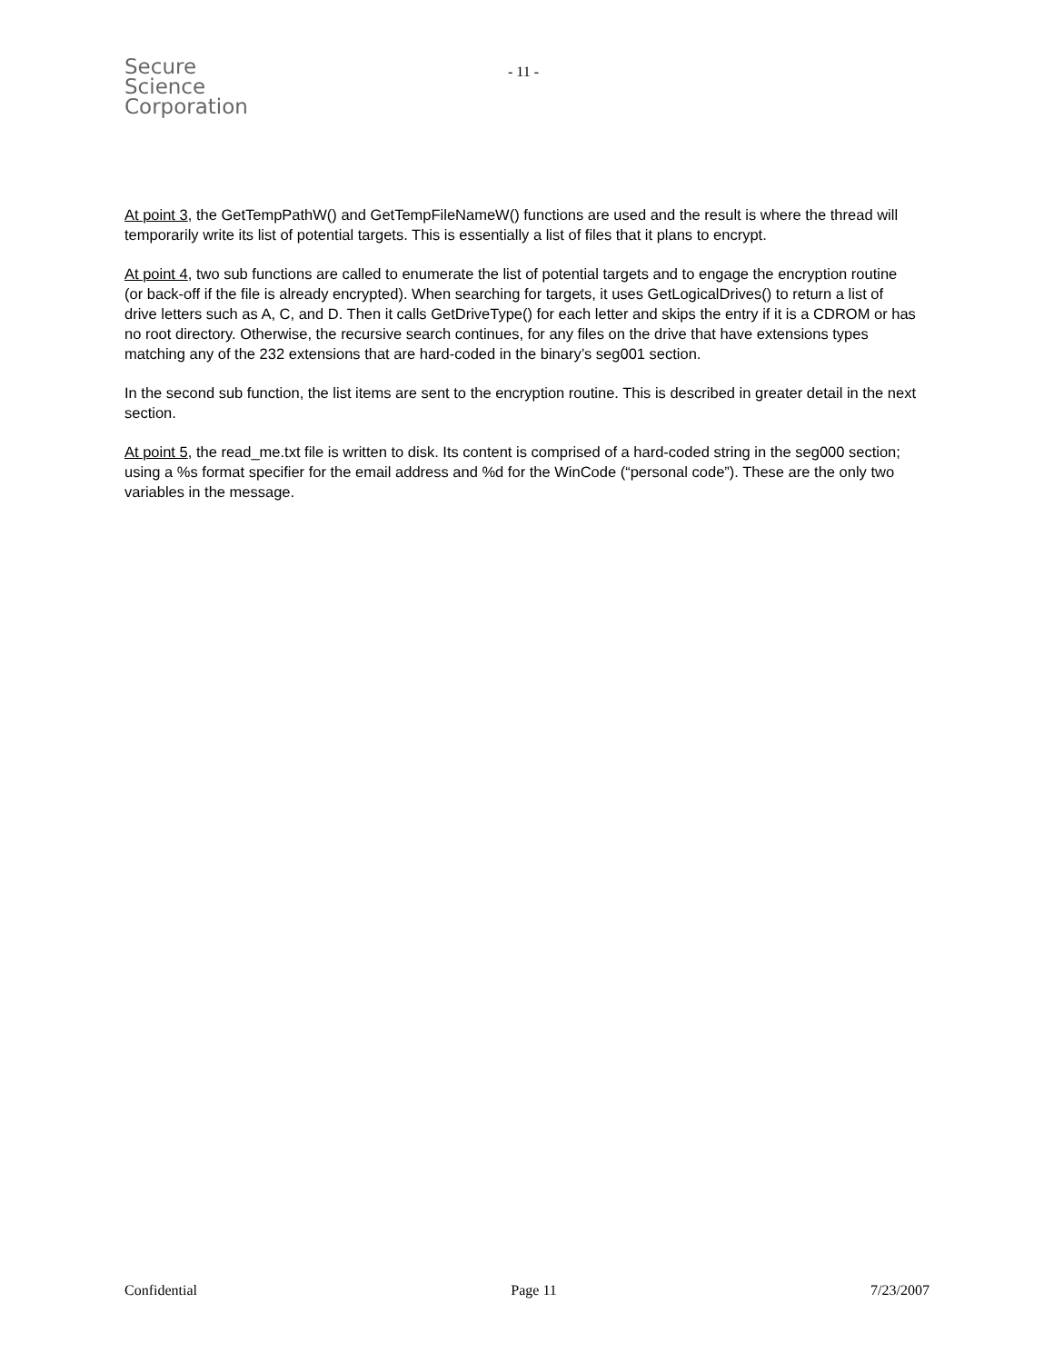Secure
Science
Corporation
- 11 -
At point 3, the GetTempPathW() and GetTempFileNameW() functions are used and the result is where the thread will temporarily write its list of potential targets. This is essentially a list of files that it plans to encrypt.
At point 4, two sub functions are called to enumerate the list of potential targets and to engage the encryption routine (or back-off if the file is already encrypted). When searching for targets, it uses GetLogicalDrives() to return a list of drive letters such as A, C, and D. Then it calls GetDriveType() for each letter and skips the entry if it is a CDROM or has no root directory. Otherwise, the recursive search continues, for any files on the drive that have extensions types matching any of the 232 extensions that are hard-coded in the binary’s seg001 section.
In the second sub function, the list items are sent to the encryption routine. This is described in greater detail in the next section.
At point 5, the read_me.txt file is written to disk. Its content is comprised of a hard-coded string in the seg000 section; using a %s format specifier for the email address and %d for the WinCode (“personal code”). These are the only two variables in the message.
Confidential Page 11 7/23/2007